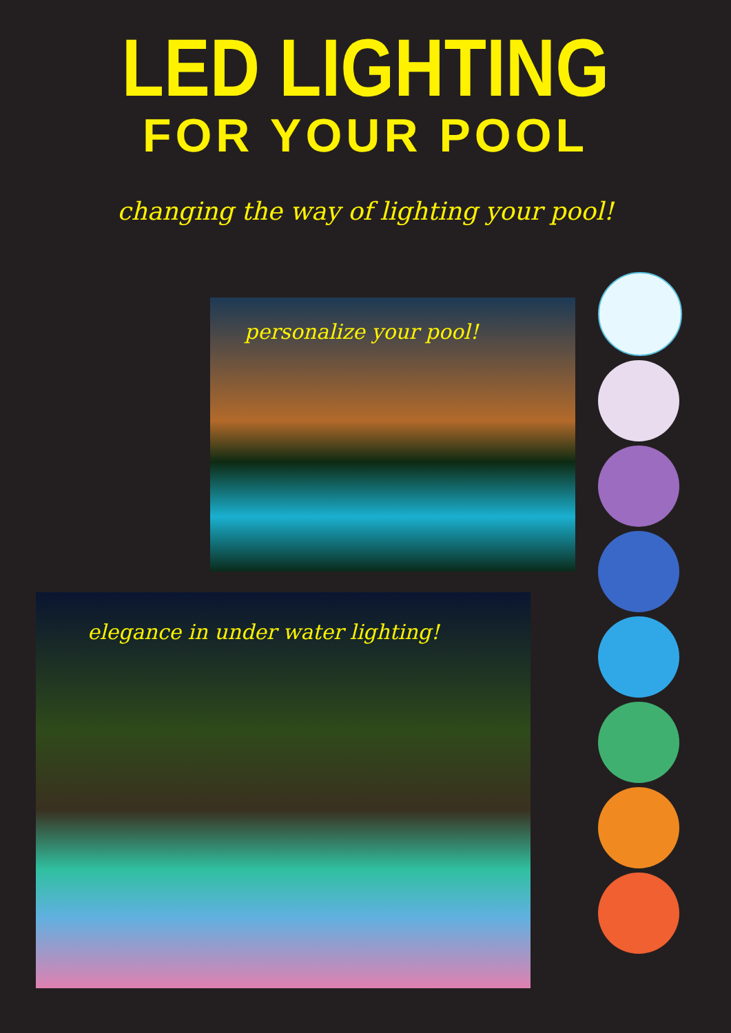LED LIGHTING
FOR YOUR POOL
changing the way of lighting your pool!
personalize your pool!
elegance in under water lighting!